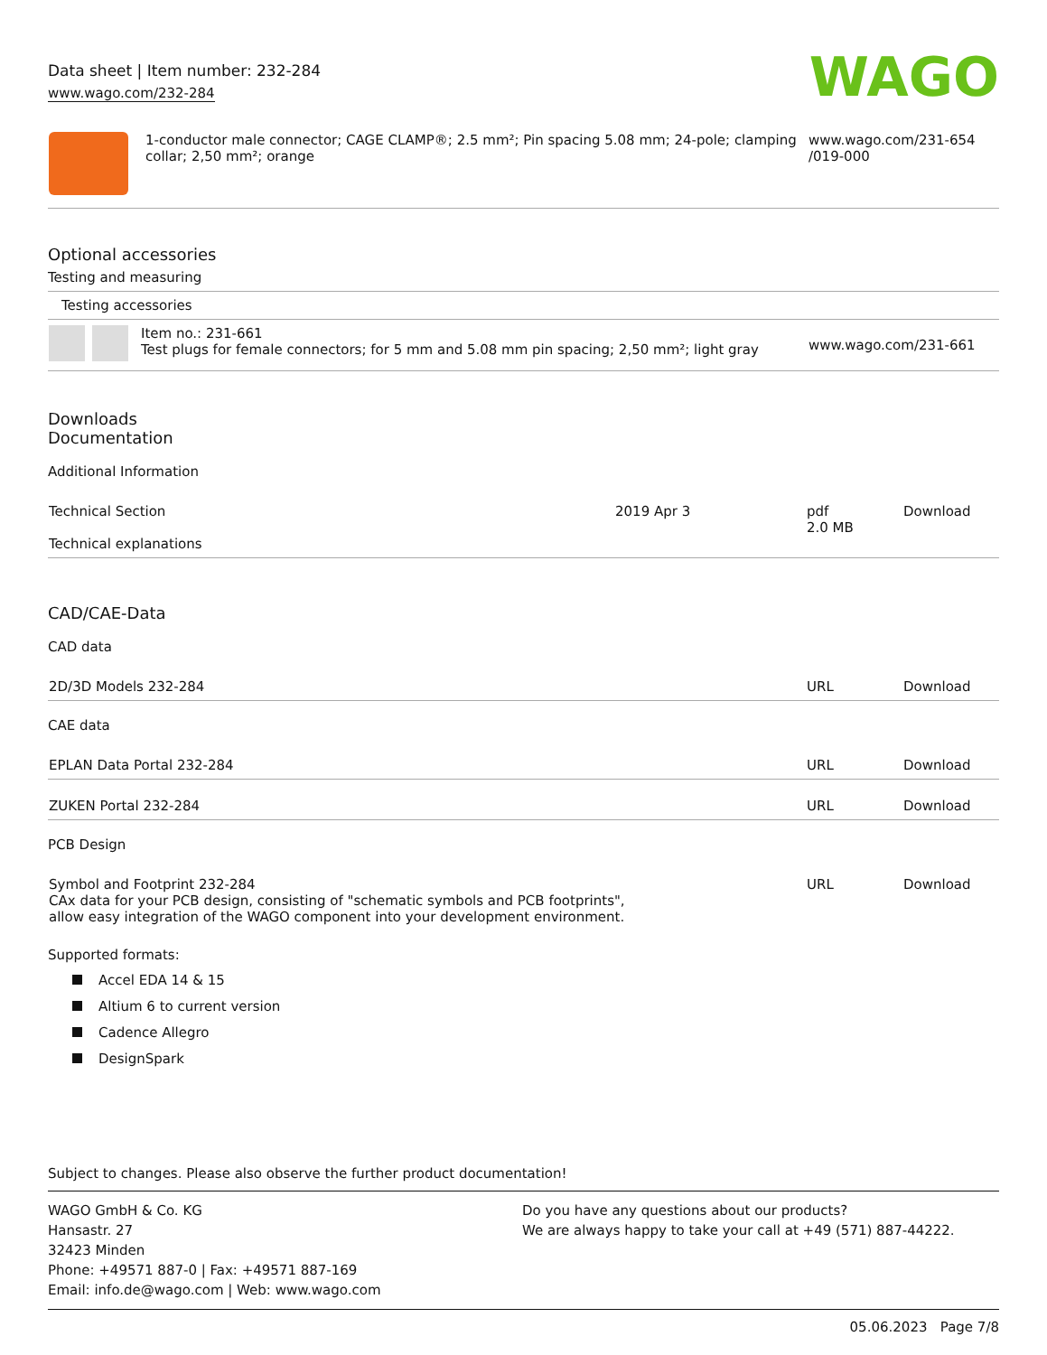Data sheet | Item number: 232-284
www.wago.com/232-284
WAGO
| | 1-conductor male connector; CAGE CLAMP®; 2.5 mm²; Pin spacing 5.08 mm; 24-pole; clamping collar; 2,50 mm²; orange | www.wago.com/231-654 /019-000 |
Optional accessories
Testing and measuring
| Testing accessories | | |
| | Item no.: 231-661 Test plugs for female connectors; for 5 mm and 5.08 mm pin spacing; 2,50 mm²; light gray | www.wago.com/231-661 |
Downloads
Documentation
Additional Information
| Technical Section Technical explanations | 2019 Apr 3 | pdf 2.0 MB | Download |
CAD/CAE-Data
CAD data
| 2D/3D Models 232-284 | URL | Download |
CAE data
| EPLAN Data Portal 232-284 | URL | Download |
| ZUKEN Portal 232-284 | URL | Download |
PCB Design
| Symbol and Footprint 232-284 CAx data for your PCB design, consisting of "schematic symbols and PCB footprints", allow easy integration of the WAGO component into your development environment. | URL | Download |
Supported formats:
Accel EDA 14 & 15
Altium 6 to current version
Cadence Allegro
DesignSpark
Subject to changes. Please also observe the further product documentation!
WAGO GmbH & Co. KG
Hansastr. 27
32423 Minden
Phone: +49571 887-0 | Fax: +49571 887-169
Email: info.de@wago.com | Web: www.wago.com
Do you have any questions about our products?
We are always happy to take your call at +49 (571) 887-44222.
05.06.2023 Page 7/8